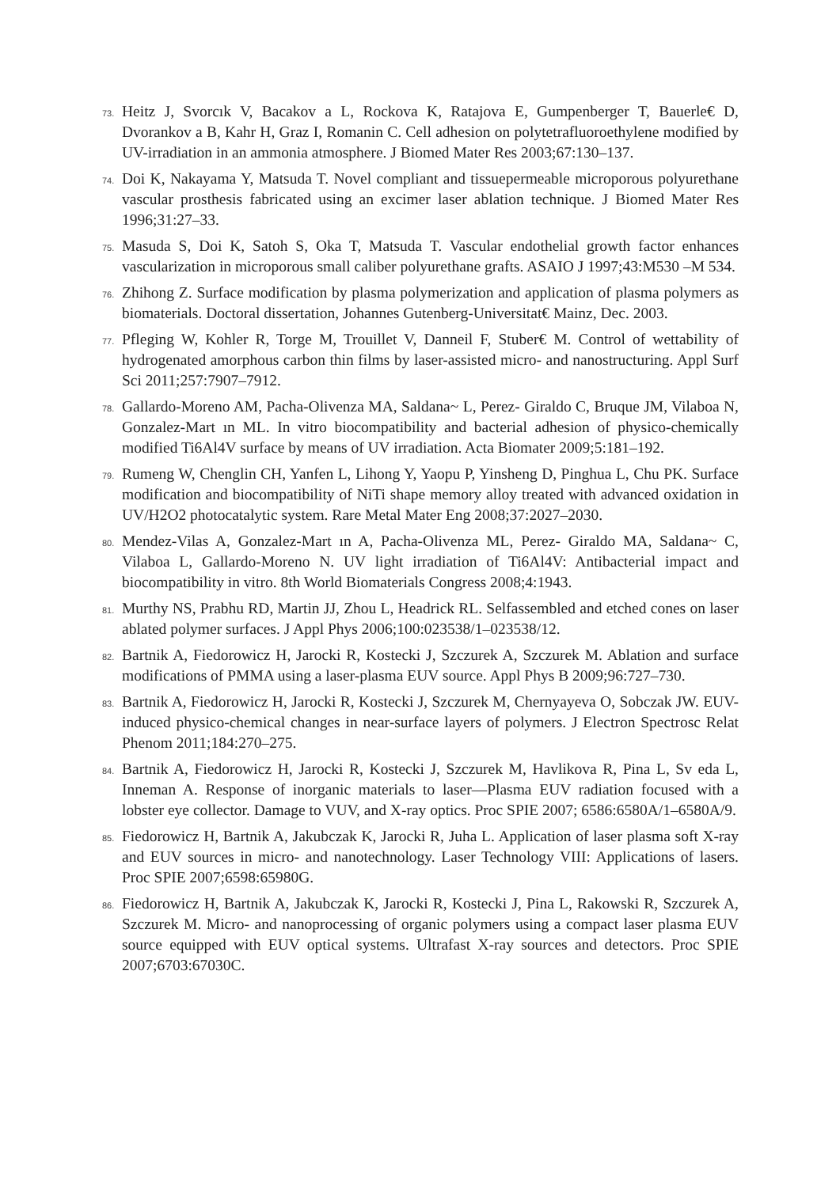73. Heitz J, Svorcık V, Bacakov a L, Rockova K, Ratajova E, Gumpenberger T, Bauerle€ D, Dvorankov a B, Kahr H, Graz I, Romanin C. Cell adhesion on polytetrafluoroethylene modified by UV-irradiation in an ammonia atmosphere. J Biomed Mater Res 2003;67:130–137.
74. Doi K, Nakayama Y, Matsuda T. Novel compliant and tissuepermeable microporous polyurethane vascular prosthesis fabricated using an excimer laser ablation technique. J Biomed Mater Res 1996;31:27–33.
75. Masuda S, Doi K, Satoh S, Oka T, Matsuda T. Vascular endothelial growth factor enhances vascularization in microporous small caliber polyurethane grafts. ASAIO J 1997;43:M530 –M 534.
76. Zhihong Z. Surface modification by plasma polymerization and application of plasma polymers as biomaterials. Doctoral dissertation, Johannes Gutenberg-Universitat€ Mainz, Dec. 2003.
77. Pfleging W, Kohler R, Torge M, Trouillet V, Danneil F, Stuber€ M. Control of wettability of hydrogenated amorphous carbon thin films by laser-assisted micro- and nanostructuring. Appl Surf Sci 2011;257:7907–7912.
78. Gallardo-Moreno AM, Pacha-Olivenza MA, Saldana~ L, Perez- Giraldo C, Bruque JM, Vilaboa N, Gonzalez-Mart ın ML. In vitro biocompatibility and bacterial adhesion of physico-chemically modified Ti6Al4V surface by means of UV irradiation. Acta Biomater 2009;5:181–192.
79. Rumeng W, Chenglin CH, Yanfen L, Lihong Y, Yaopu P, Yinsheng D, Pinghua L, Chu PK. Surface modification and biocompatibility of NiTi shape memory alloy treated with advanced oxidation in UV/H2O2 photocatalytic system. Rare Metal Mater Eng 2008;37:2027–2030.
80. Mendez-Vilas A, Gonzalez-Mart ın A, Pacha-Olivenza ML, Perez- Giraldo MA, Saldana~ C, Vilaboa L, Gallardo-Moreno N. UV light irradiation of Ti6Al4V: Antibacterial impact and biocompatibility in vitro. 8th World Biomaterials Congress 2008;4:1943.
81. Murthy NS, Prabhu RD, Martin JJ, Zhou L, Headrick RL. Selfassembled and etched cones on laser ablated polymer surfaces. J Appl Phys 2006;100:023538/1–023538/12.
82. Bartnik A, Fiedorowicz H, Jarocki R, Kostecki J, Szczurek A, Szczurek M. Ablation and surface modifications of PMMA using a laser-plasma EUV source. Appl Phys B 2009;96:727–730.
83. Bartnik A, Fiedorowicz H, Jarocki R, Kostecki J, Szczurek M, Chernyayeva O, Sobczak JW. EUV-induced physico-chemical changes in near-surface layers of polymers. J Electron Spectrosc Relat Phenom 2011;184:270–275.
84. Bartnik A, Fiedorowicz H, Jarocki R, Kostecki J, Szczurek M, Havlikova R, Pina L, Sv eda L, Inneman A. Response of inorganic materials to laser—Plasma EUV radiation focused with a lobster eye collector. Damage to VUV, and X-ray optics. Proc SPIE 2007; 6586:6580A/1–6580A/9.
85. Fiedorowicz H, Bartnik A, Jakubczak K, Jarocki R, Juha L. Application of laser plasma soft X-ray and EUV sources in micro- and nanotechnology. Laser Technology VIII: Applications of lasers. Proc SPIE 2007;6598:65980G.
86. Fiedorowicz H, Bartnik A, Jakubczak K, Jarocki R, Kostecki J, Pina L, Rakowski R, Szczurek A, Szczurek M. Micro- and nanoprocessing of organic polymers using a compact laser plasma EUV source equipped with EUV optical systems. Ultrafast X-ray sources and detectors. Proc SPIE 2007;6703:67030C.